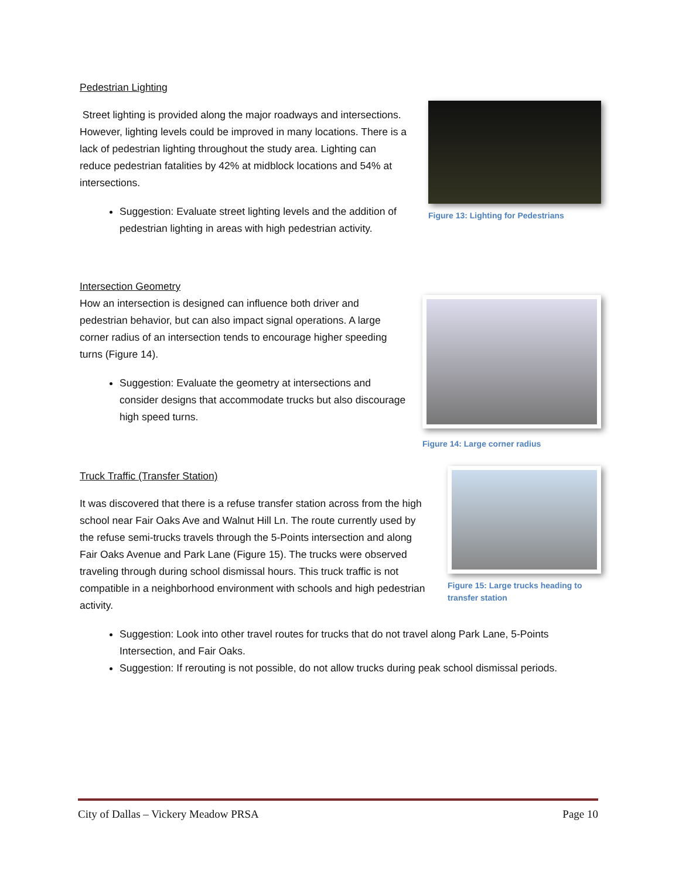Pedestrian Lighting
Street lighting is provided along the major roadways and intersections. However, lighting levels could be improved in many locations. There is a lack of pedestrian lighting throughout the study area. Lighting can reduce pedestrian fatalities by 42% at midblock locations and 54% at intersections.
Suggestion: Evaluate street lighting levels and the addition of pedestrian lighting in areas with high pedestrian activity.
Figure 13: Lighting for Pedestrians
Intersection Geometry
How an intersection is designed can influence both driver and pedestrian behavior, but can also impact signal operations. A large corner radius of an intersection tends to encourage higher speeding turns (Figure 14).
Suggestion: Evaluate the geometry at intersections and consider designs that accommodate trucks but also discourage high speed turns.
Figure 14: Large corner radius
Truck Traffic (Transfer Station)
It was discovered that there is a refuse transfer station across from the high school near Fair Oaks Ave and Walnut Hill Ln. The route currently used by the refuse semi-trucks travels through the 5-Points intersection and along Fair Oaks Avenue and Park Lane (Figure 15). The trucks were observed traveling through during school dismissal hours. This truck traffic is not compatible in a neighborhood environment with schools and high pedestrian activity.
Figure 15: Large trucks heading to transfer station
Suggestion: Look into other travel routes for trucks that do not travel along Park Lane, 5-Points Intersection, and Fair Oaks.
Suggestion: If rerouting is not possible, do not allow trucks during peak school dismissal periods.
City of Dallas – Vickery Meadow PRSA Page 10